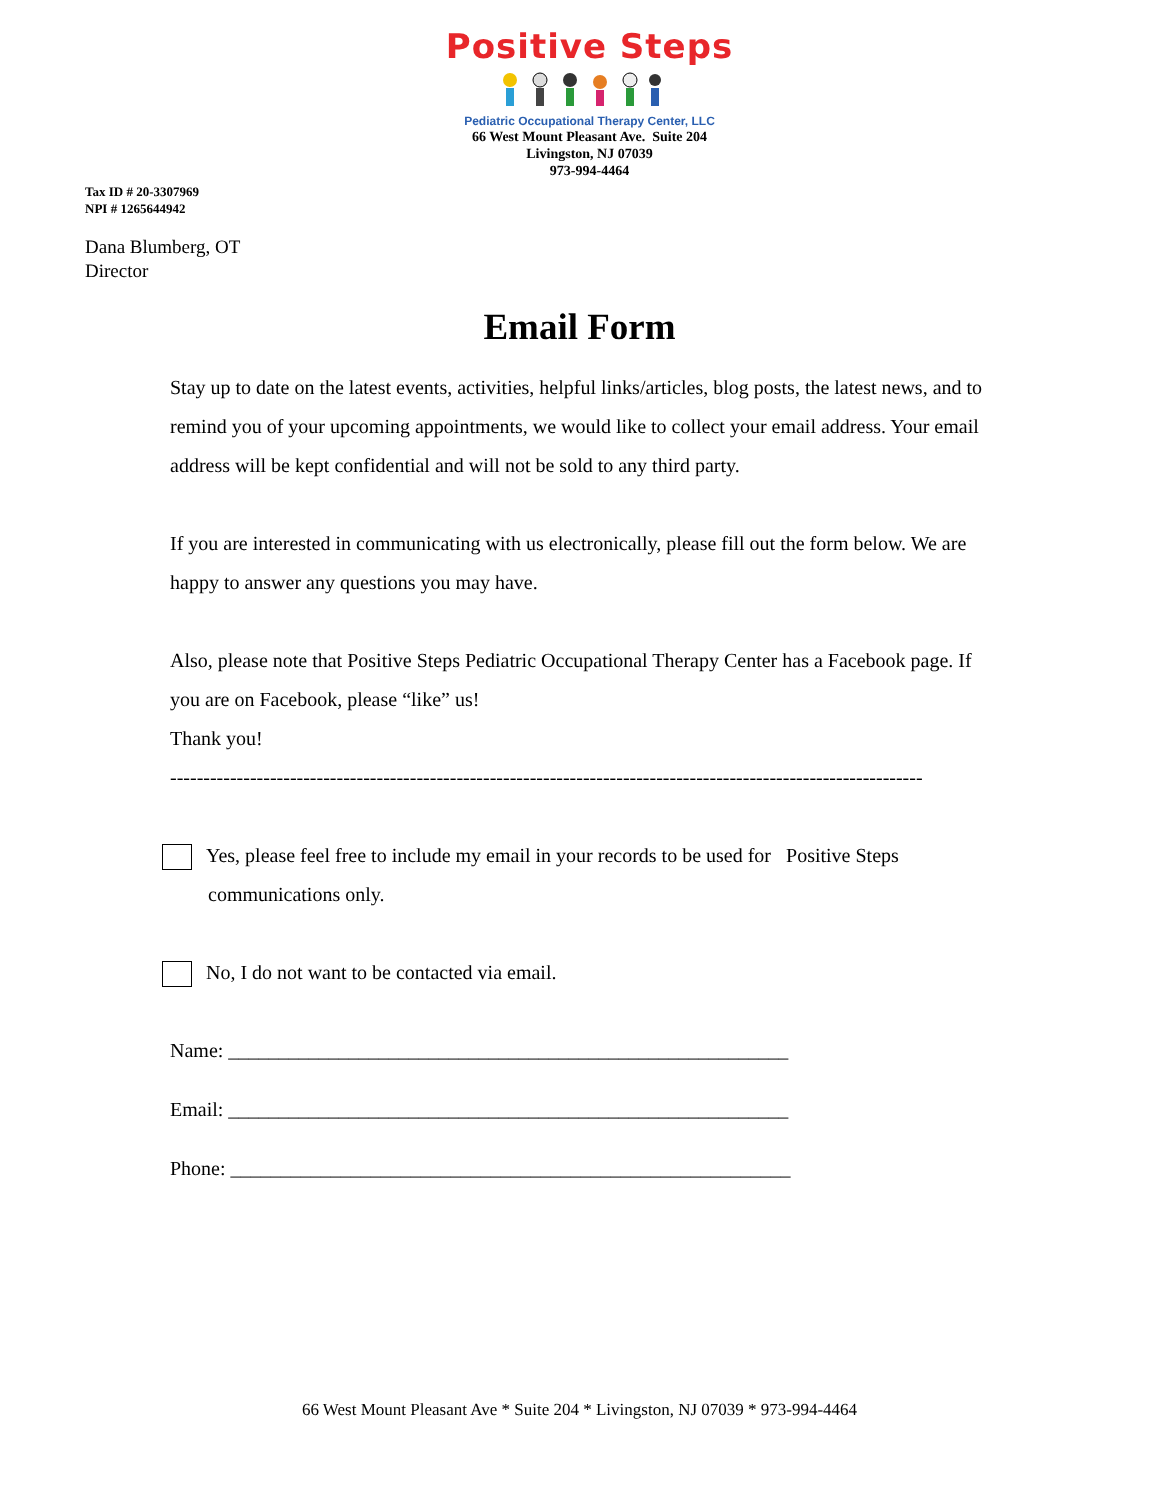Positive Steps
Pediatric Occupational Therapy Center, LLC
66 West Mount Pleasant Ave. Suite 204
Livingston, NJ 07039
973-994-4464
Tax ID # 20-3307969
NPI # 1265644942
Dana Blumberg, OT
Director
Email Form
Stay up to date on the latest events, activities, helpful links/articles, blog posts, the latest news, and to remind you of your upcoming appointments, we would like to collect your email address. Your email address will be kept confidential and will not be sold to any third party.
If you are interested in communicating with us electronically, please fill out the form below. We are happy to answer any questions you may have.
Also, please note that Positive Steps Pediatric Occupational Therapy Center has a Facebook page. If you are on Facebook, please “like” us!
Thank you!
-----------------------------------------------------------------------------------------------------------------
Yes, please feel free to include my email in your records to be used for Positive Steps communications only.
No, I do not want to be contacted via email.
Name: ________________________________________________________
Email: ________________________________________________________
Phone: ________________________________________________________
66 West Mount Pleasant Ave * Suite 204 * Livingston, NJ 07039 * 973-994-4464